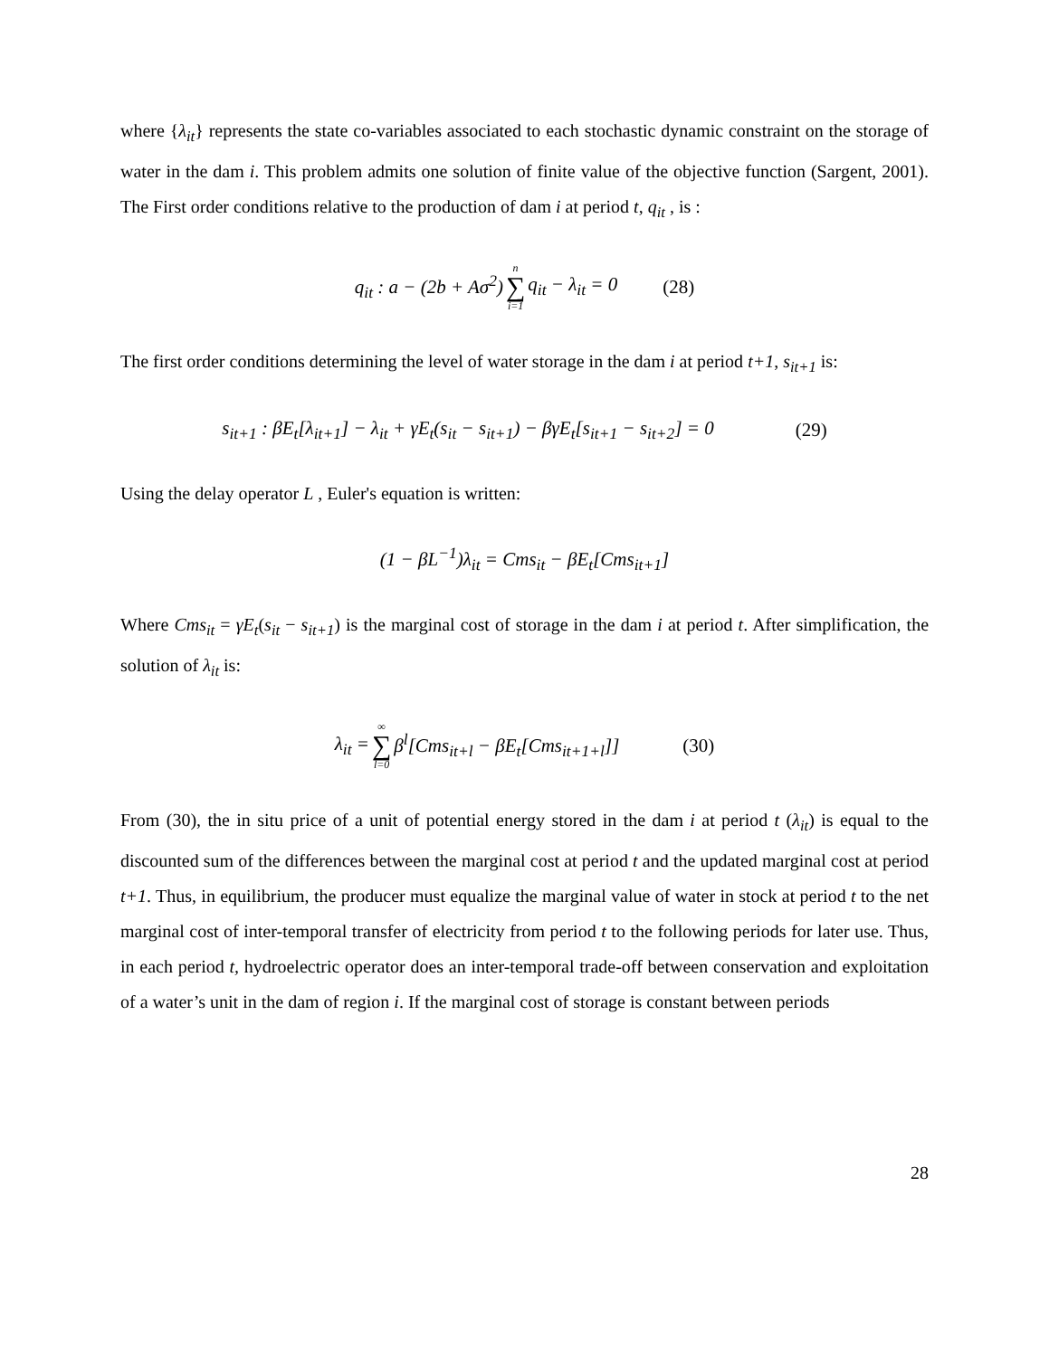where {λ<sub>it</sub>} represents the state co-variables associated to each stochastic dynamic constraint on the storage of water in the dam i. This problem admits one solution of finite value of the objective function (Sargent, 2001). The First order conditions relative to the production of dam i at period t, q<sub>it</sub> , is :
q<sub>it</sub> : a − (2b + Aσ<sup>2</sup>) n ∑ i=1 q<sub>it</sub> − λ<sub>it</sub> = 0 (28)
The first order conditions determining the level of water storage in the dam i at period t+1, s<sub>it+1</sub> is:
s<sub>it+1</sub> : βE<sub>t</sub>[λ<sub>it+1</sub>] − λ<sub>it</sub> + γE<sub>t</sub>(s<sub>it</sub> − s<sub>it+1</sub>) − βγE<sub>t</sub>[s<sub>it+1</sub> − s<sub>it+2</sub>] = 0 (29)
Using the delay operator L , Euler's equation is written:
(1 − βL<sup>−1</sup>)λ<sub>it</sub> = Cms<sub>it</sub> − βE<sub>t</sub>[Cms<sub>it+1</sub>]
Where Cms<sub>it</sub> = γE<sub>t</sub>(s<sub>it</sub> − s<sub>it+1</sub>) is the marginal cost of storage in the dam i at period t. After simplification, the solution of λ<sub>it</sub> is:
λ<sub>it</sub> = ∞ ∑ l=0 β<sup>l</sup>[Cms<sub>it+l</sub> − βE<sub>t</sub>[Cms<sub>it+1+l</sub>]] (30)
From (30), the in situ price of a unit of potential energy stored in the dam i at period t (λ<sub>it</sub>) is equal to the discounted sum of the differences between the marginal cost at period t and the updated marginal cost at period t+1. Thus, in equilibrium, the producer must equalize the marginal value of water in stock at period t to the net marginal cost of inter-temporal transfer of electricity from period t to the following periods for later use. Thus, in each period t, hydroelectric operator does an inter-temporal trade-off between conservation and exploitation of a water’s unit in the dam of region i. If the marginal cost of storage is constant between periods
28